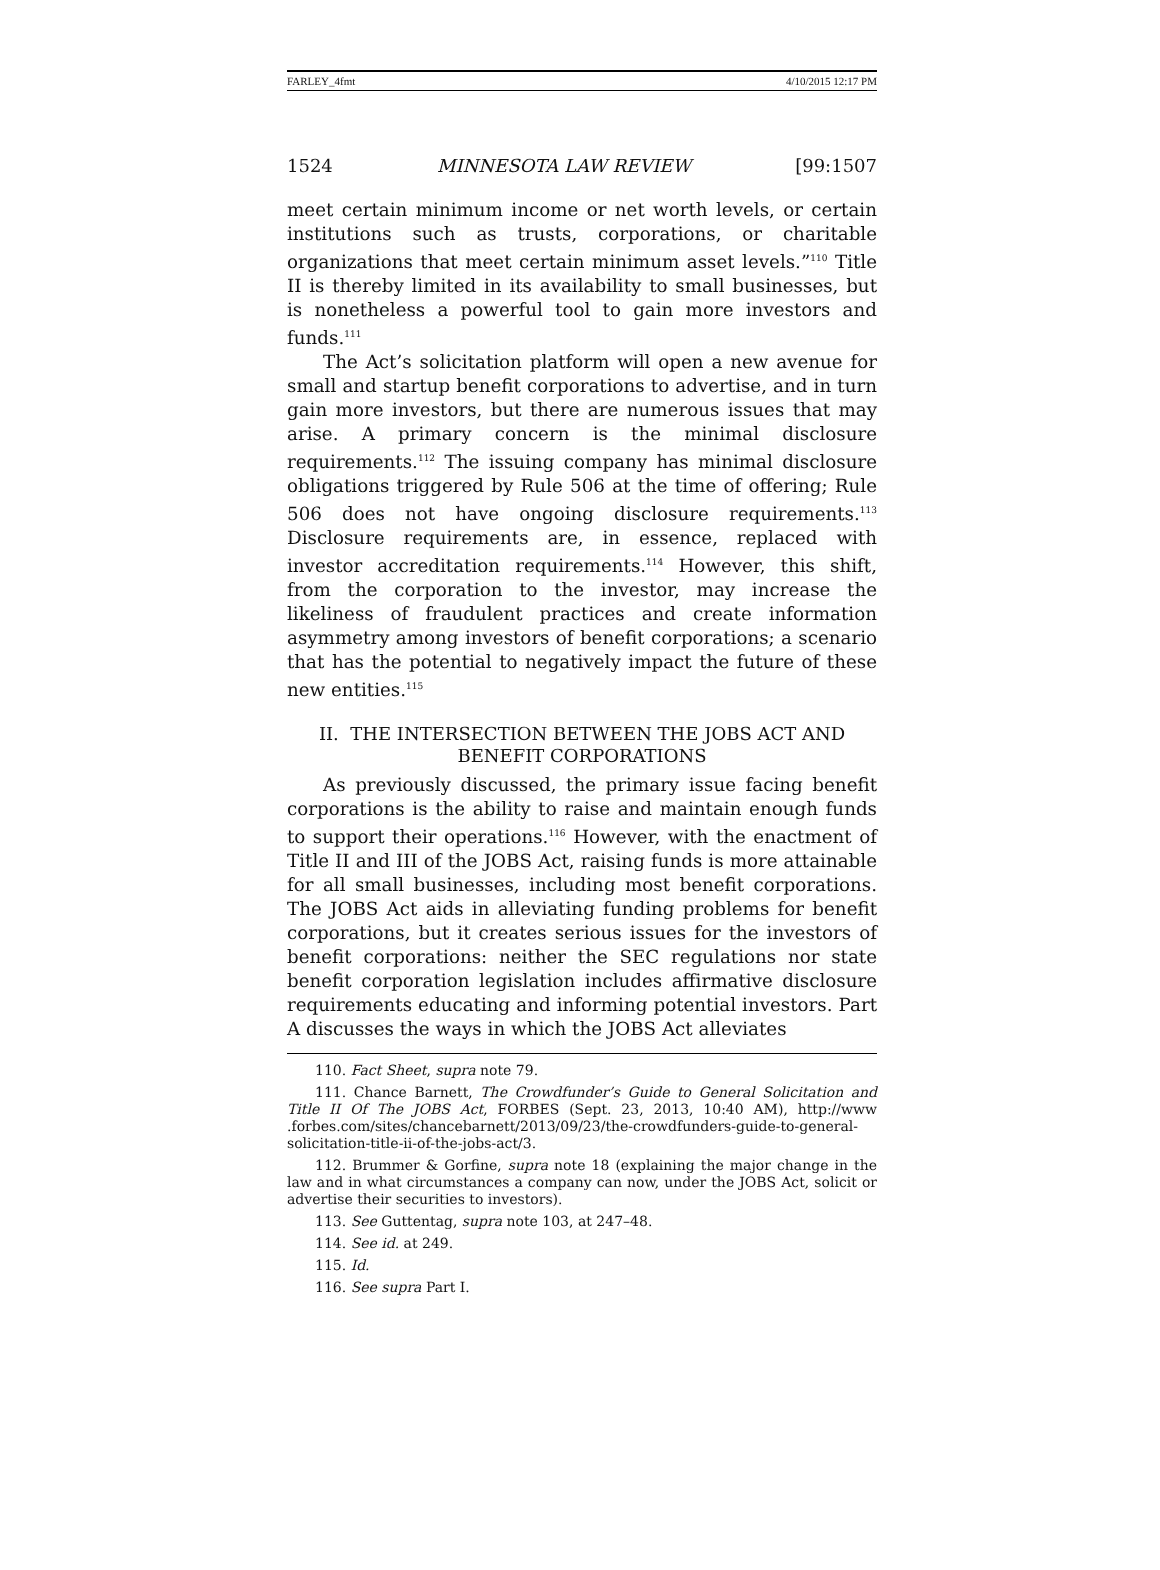FARLEY_4fmt 4/10/2015 12:17 PM
1524 MINNESOTA LAW REVIEW [99:1507
meet certain minimum income or net worth levels, or certain institutions such as trusts, corporations, or charitable organizations that meet certain minimum asset levels.”<sup>110</sup> Title II is thereby limited in its availability to small businesses, but is nonetheless a powerful tool to gain more investors and funds.<sup>111</sup>
The Act’s solicitation platform will open a new avenue for small and startup benefit corporations to advertise, and in turn gain more investors, but there are numerous issues that may arise. A primary concern is the minimal disclosure requirements.<sup>112</sup> The issuing company has minimal disclosure obligations triggered by Rule 506 at the time of offering; Rule 506 does not have ongoing disclosure requirements.<sup>113</sup> Disclosure requirements are, in essence, replaced with investor accreditation requirements.<sup>114</sup> However, this shift, from the corporation to the investor, may increase the likeliness of fraudulent practices and create information asymmetry among investors of benefit corporations; a scenario that has the potential to negatively impact the future of these new entities.<sup>115</sup>
II. THE INTERSECTION BETWEEN THE JOBS ACT AND BENEFIT CORPORATIONS
As previously discussed, the primary issue facing benefit corporations is the ability to raise and maintain enough funds to support their operations.<sup>116</sup> However, with the enactment of Title II and III of the JOBS Act, raising funds is more attainable for all small businesses, including most benefit corporations. The JOBS Act aids in alleviating funding problems for benefit corporations, but it creates serious issues for the investors of benefit corporations: neither the SEC regulations nor state benefit corporation legislation includes affirmative disclosure requirements educating and informing potential investors. Part A discusses the ways in which the JOBS Act alleviates
110. Fact Sheet, supra note 79.
111. Chance Barnett, The Crowdfunder’s Guide to General Solicitation and Title II Of The JOBS Act, FORBES (Sept. 23, 2013, 10:40 AM), http://www .forbes.com/sites/chancebarnett/2013/09/23/the-crowdfunders-guide-to-general-solicitation-title-ii-of-the-jobs-act/3.
112. Brummer & Gorfine, supra note 18 (explaining the major change in the law and in what circumstances a company can now, under the JOBS Act, solicit or advertise their securities to investors).
113. See Guttentag, supra note 103, at 247–48.
114. See id. at 249.
115. Id.
116. See supra Part I.